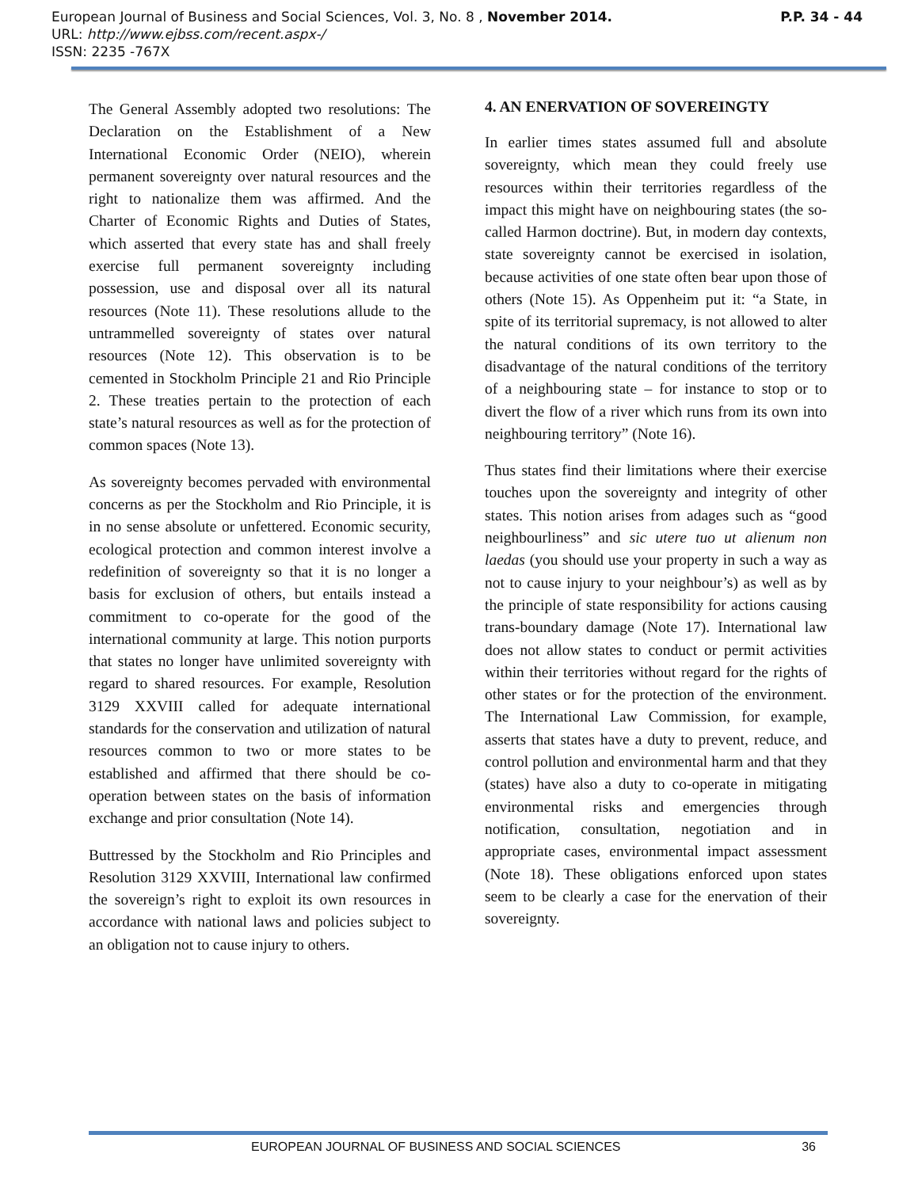P.P. 34 - 44 European Journal of Business and Social Sciences, Vol. 3, No. 8 , November 2014.
URL: http://www.ejbss.com/recent.aspx-/
ISSN: 2235 -767X
The General Assembly adopted two resolutions: The Declaration on the Establishment of a New International Economic Order (NEIO), wherein permanent sovereignty over natural resources and the right to nationalize them was affirmed. And the Charter of Economic Rights and Duties of States, which asserted that every state has and shall freely exercise full permanent sovereignty including possession, use and disposal over all its natural resources (Note 11). These resolutions allude to the untrammelled sovereignty of states over natural resources (Note 12). This observation is to be cemented in Stockholm Principle 21 and Rio Principle 2. These treaties pertain to the protection of each state’s natural resources as well as for the protection of common spaces (Note 13).
As sovereignty becomes pervaded with environmental concerns as per the Stockholm and Rio Principle, it is in no sense absolute or unfettered. Economic security, ecological protection and common interest involve a redefinition of sovereignty so that it is no longer a basis for exclusion of others, but entails instead a commitment to co-operate for the good of the international community at large. This notion purports that states no longer have unlimited sovereignty with regard to shared resources. For example, Resolution 3129 XXVIII called for adequate international standards for the conservation and utilization of natural resources common to two or more states to be established and affirmed that there should be co-operation between states on the basis of information exchange and prior consultation (Note 14).
Buttressed by the Stockholm and Rio Principles and Resolution 3129 XXVIII, International law confirmed the sovereign’s right to exploit its own resources in accordance with national laws and policies subject to an obligation not to cause injury to others.
4. AN ENERVATION OF SOVEREINGTY
In earlier times states assumed full and absolute sovereignty, which mean they could freely use resources within their territories regardless of the impact this might have on neighbouring states (the so-called Harmon doctrine). But, in modern day contexts, state sovereignty cannot be exercised in isolation, because activities of one state often bear upon those of others (Note 15). As Oppenheim put it: “a State, in spite of its territorial supremacy, is not allowed to alter the natural conditions of its own territory to the disadvantage of the natural conditions of the territory of a neighbouring state – for instance to stop or to divert the flow of a river which runs from its own into neighbouring territory” (Note 16).
Thus states find their limitations where their exercise touches upon the sovereignty and integrity of other states. This notion arises from adages such as “good neighbourliness” and sic utere tuo ut alienum non laedas (you should use your property in such a way as not to cause injury to your neighbour’s) as well as by the principle of state responsibility for actions causing trans-boundary damage (Note 17). International law does not allow states to conduct or permit activities within their territories without regard for the rights of other states or for the protection of the environment. The International Law Commission, for example, asserts that states have a duty to prevent, reduce, and control pollution and environmental harm and that they (states) have also a duty to co-operate in mitigating environmental risks and emergencies through notification, consultation, negotiation and in appropriate cases, environmental impact assessment (Note 18). These obligations enforced upon states seem to be clearly a case for the enervation of their sovereignty.
EUROPEAN JOURNAL OF BUSINESS AND SOCIAL SCIENCES 36